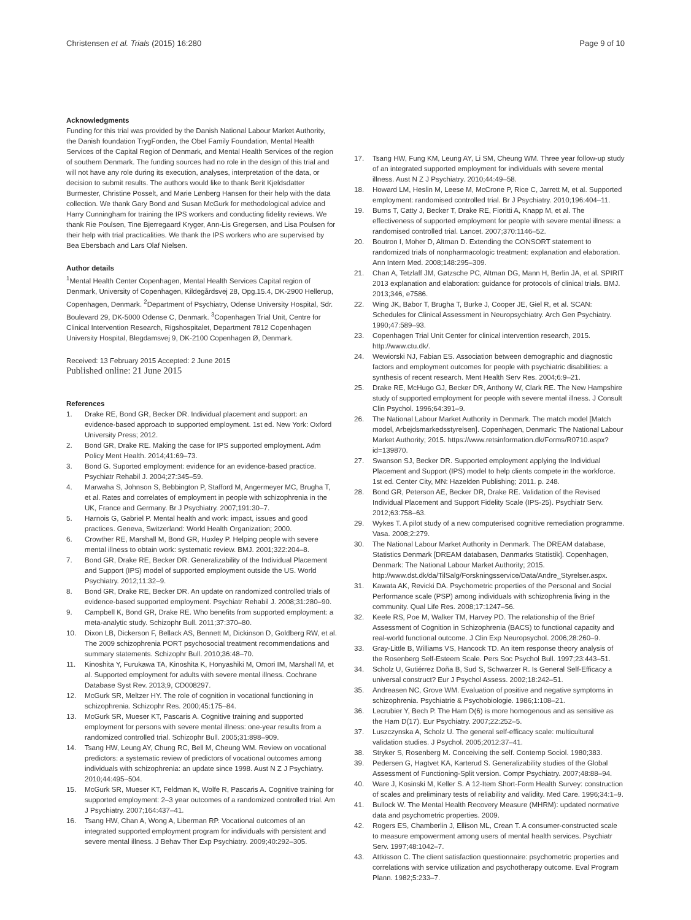Christensen et al. Trials (2015) 16:280
Page 9 of 10
Acknowledgments
Funding for this trial was provided by the Danish National Labour Market Authority, the Danish foundation TrygFonden, the Obel Family Foundation, Mental Health Services of the Capital Region of Denmark, and Mental Health Services of the region of southern Denmark. The funding sources had no role in the design of this trial and will not have any role during its execution, analyses, interpretation of the data, or decision to submit results. The authors would like to thank Berit Kjeldsdatter Burmester, Christine Posselt, and Marie Lønberg Hansen for their help with the data collection. We thank Gary Bond and Susan McGurk for methodological advice and Harry Cunningham for training the IPS workers and conducting fidelity reviews. We thank Rie Poulsen, Tine Bjerregaard Kryger, Ann-Lis Gregersen, and Lisa Poulsen for their help with trial practicalities. We thank the IPS workers who are supervised by Bea Ebersbach and Lars Olaf Nielsen.
Author details
<sup>1</sup> Mental Health Center Copenhagen, Mental Health Services Capital region of Denmark, University of Copenhagen, Kildegårdsvej 28, Opg.15.4, DK-2900 Hellerup, Copenhagen, Denmark. <sup>2</sup>Department of Psychiatry, Odense University Hospital, Sdr. Boulevard 29, DK-5000 Odense C, Denmark. <sup>3</sup>Copenhagen Trial Unit, Centre for Clinical Intervention Research, Rigshospitalet, Department 7812 Copenhagen University Hospital, Blegdamsvej 9, DK-2100 Copenhagen Ø, Denmark.
Received: 13 February 2015 Accepted: 2 June 2015
Published online: 21 June 2015
References
1. Drake RE, Bond GR, Becker DR. Individual placement and support: an evidence-based approach to supported employment. 1st ed. New York: Oxford University Press; 2012.
2. Bond GR, Drake RE. Making the case for IPS supported employment. Adm Policy Ment Health. 2014;41:69–73.
3. Bond G. Suported employment: evidence for an evidence-based practice. Psychiatr Rehabil J. 2004;27:345–59.
4. Marwaha S, Johnson S, Bebbington P, Stafford M, Angermeyer MC, Brugha T, et al. Rates and correlates of employment in people with schizophrenia in the UK, France and Germany. Br J Psychiatry. 2007;191:30–7.
5. Harnois G, Gabriel P. Mental health and work: impact, issues and good practices. Geneva, Switzerland: World Health Organization; 2000.
6. Crowther RE, Marshall M, Bond GR, Huxley P. Helping people with severe mental illness to obtain work: systematic review. BMJ. 2001;322:204–8.
7. Bond GR, Drake RE, Becker DR. Generalizability of the Individual Placement and Support (IPS) model of supported employment outside the US. World Psychiatry. 2012;11:32–9.
8. Bond GR, Drake RE, Becker DR. An update on randomized controlled trials of evidence-based supported employment. Psychiatr Rehabil J. 2008;31:280–90.
9. Campbell K, Bond GR, Drake RE. Who benefits from supported employment: a meta-analytic study. Schizophr Bull. 2011;37:370–80.
10. Dixon LB, Dickerson F, Bellack AS, Bennett M, Dickinson D, Goldberg RW, et al. The 2009 schizophrenia PORT psychosocial treatment recommendations and summary statements. Schizophr Bull. 2010;36:48–70.
11. Kinoshita Y, Furukawa TA, Kinoshita K, Honyashiki M, Omori IM, Marshall M, et al. Supported employment for adults with severe mental illness. Cochrane Database Syst Rev. 2013;9, CD008297.
12. McGurk SR, Meltzer HY. The role of cognition in vocational functioning in schizophrenia. Schizophr Res. 2000;45:175–84.
13. McGurk SR, Mueser KT, Pascaris A. Cognitive training and supported employment for persons with severe mental illness: one-year results from a randomized controlled trial. Schizophr Bull. 2005;31:898–909.
14. Tsang HW, Leung AY, Chung RC, Bell M, Cheung WM. Review on vocational predictors: a systematic review of predictors of vocational outcomes among individuals with schizophrenia: an update since 1998. Aust N Z J Psychiatry. 2010;44:495–504.
15. McGurk SR, Mueser KT, Feldman K, Wolfe R, Pascaris A. Cognitive training for supported employment: 2–3 year outcomes of a randomized controlled trial. Am J Psychiatry. 2007;164:437–41.
16. Tsang HW, Chan A, Wong A, Liberman RP. Vocational outcomes of an integrated supported employment program for individuals with persistent and severe mental illness. J Behav Ther Exp Psychiatry. 2009;40:292–305.
17. Tsang HW, Fung KM, Leung AY, Li SM, Cheung WM. Three year follow-up study of an integrated supported employment for individuals with severe mental illness. Aust N Z J Psychiatry. 2010;44:49–58.
18. Howard LM, Heslin M, Leese M, McCrone P, Rice C, Jarrett M, et al. Supported employment: randomised controlled trial. Br J Psychiatry. 2010;196:404–11.
19. Burns T, Catty J, Becker T, Drake RE, Fioritti A, Knapp M, et al. The effectiveness of supported employment for people with severe mental illness: a randomised controlled trial. Lancet. 2007;370:1146–52.
20. Boutron I, Moher D, Altman D. Extending the CONSORT statement to randomized trials of nonpharmacologic treatment: explanation and elaboration. Ann Intern Med. 2008;148:295–309.
21. Chan A, Tetzlaff JM, Gøtzsche PC, Altman DG, Mann H, Berlin JA, et al. SPIRIT 2013 explanation and elaboration: guidance for protocols of clinical trials. BMJ. 2013;346, e7586.
22. Wing JK, Babor T, Brugha T, Burke J, Cooper JE, Giel R, et al. SCAN: Schedules for Clinical Assessment in Neuropsychiatry. Arch Gen Psychiatry. 1990;47:589–93.
23. Copenhagen Trial Unit Center for clinical intervention research, 2015. http://www.ctu.dk/.
24. Wewiorski NJ, Fabian ES. Association between demographic and diagnostic factors and employment outcomes for people with psychiatric disabilities: a synthesis of recent research. Ment Health Serv Res. 2004;6:9–21.
25. Drake RE, McHugo GJ, Becker DR, Anthony W, Clark RE. The New Hampshire study of supported employment for people with severe mental illness. J Consult Clin Psychol. 1996;64:391–9.
26. The National Labour Market Authority in Denmark. The match model [Match model, Arbejdsmarkedsstyrelsen]. Copenhagen, Denmark: The National Labour Market Authority; 2015. https://www.retsinformation.dk/Forms/R0710.aspx?id=139870.
27. Swanson SJ, Becker DR. Supported employment applying the Individual Placement and Support (IPS) model to help clients compete in the workforce. 1st ed. Center City, MN: Hazelden Publishing; 2011. p. 248.
28. Bond GR, Peterson AE, Becker DR, Drake RE. Validation of the Revised Individual Placement and Support Fidelity Scale (IPS-25). Psychiatr Serv. 2012;63:758–63.
29. Wykes T. A pilot study of a new computerised cognitive remediation programme. Vasa. 2008;2:279.
30. The National Labour Market Authority in Denmark. The DREAM database, Statistics Denmark [DREAM databasen, Danmarks Statistik]. Copenhagen, Denmark: The National Labour Market Authority; 2015. http://www.dst.dk/da/TilSalg/Forskningsservice/Data/Andre_Styrelser.aspx.
31. Kawata AK, Revicki DA. Psychometric properties of the Personal and Social Performance scale (PSP) among individuals with schizophrenia living in the community. Qual Life Res. 2008;17:1247–56.
32. Keefe RS, Poe M, Walker TM, Harvey PD. The relationship of the Brief Assessment of Cognition in Schizophrenia (BACS) to functional capacity and real-world functional outcome. J Clin Exp Neuropsychol. 2006;28:260–9.
33. Gray-Little B, Williams VS, Hancock TD. An item response theory analysis of the Rosenberg Self-Esteem Scale. Pers Soc Psychol Bull. 1997;23:443–51.
34. Scholz U, Gutiérrez Doña B, Sud S, Schwarzer R. Is General Self-Efficacy a universal construct? Eur J Psychol Assess. 2002;18:242–51.
35. Andreasen NC, Grove WM. Evaluation of positive and negative symptoms in schizophrenia. Psychiatrie & Psychobiologie. 1986;1:108–21.
36. Lecrubier Y, Bech P. The Ham D(6) is more homogenous and as sensitive as the Ham D(17). Eur Psychiatry. 2007;22:252–5.
37. Luszczynska A, Scholz U. The general self-efficacy scale: multicultural validation studies. J Psychol. 2005;2012:37–41.
38. Stryker S, Rosenberg M. Conceiving the self. Contemp Sociol. 1980;383.
39. Pedersen G, Hagtvet KA, Karterud S. Generalizability studies of the Global Assessment of Functioning-Split version. Compr Psychiatry. 2007;48:88–94.
40. Ware J, Kosinski M, Keller S. A 12-Item Short-Form Health Survey: construction of scales and preliminary tests of reliability and validity. Med Care. 1996;34:1–9.
41. Bullock W. The Mental Health Recovery Measure (MHRM): updated normative data and psychometric properties. 2009.
42. Rogers ES, Chamberlin J, Ellison ML, Crean T. A consumer-constructed scale to measure empowerment among users of mental health services. Psychiatr Serv. 1997;48:1042–7.
43. Attkisson C. The client satisfaction questionnaire: psychometric properties and correlations with service utilization and psychotherapy outcome. Eval Program Plann. 1982;5:233–7.